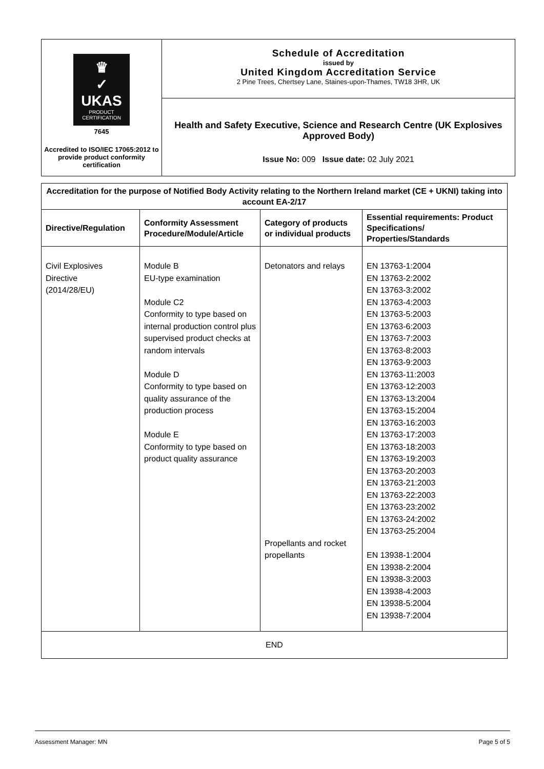♛
✓
UKAS
PRODUCT CERTIFICATION
7645
Accredited to ISO/IEC 17065:2012 to provide product conformity certification
Schedule of Accreditation
issued by
United Kingdom Accreditation Service
2 Pine Trees, Chertsey Lane, Staines-upon-Thames, TW18 3HR, UK
Health and Safety Executive, Science and Research Centre (UK Explosives Approved Body)
Issue No: 009 Issue date: 02 July 2021
| Accreditation for the purpose of Notified Body Activity relating to the Northern Ireland market (CE + UKNI) taking into account EA-2/17 | | | |
| --- | --- | --- | --- |
| Directive/Regulation | Conformity Assessment Procedure/Module/Article | Category of products or individual products | Essential requirements: Product Specifications/ Properties/Standards |
| Civil Explosives Directive (2014/28/EU) | Module B EU-type examination Module C2 Conformity to type based on internal production control plus supervised product checks at random intervals Module D Conformity to type based on quality assurance of the production process Module E Conformity to type based on product quality assurance | Detonators and relays Propellants and rocket propellants | EN 13763-1:2004 EN 13763-2:2002 EN 13763-3:2002 EN 13763-4:2003 EN 13763-5:2003 EN 13763-6:2003 EN 13763-7:2003 EN 13763-8:2003 EN 13763-9:2003 EN 13763-11:2003 EN 13763-12:2003 EN 13763-13:2004 EN 13763-15:2004 EN 13763-16:2003 EN 13763-17:2003 EN 13763-18:2003 EN 13763-19:2003 EN 13763-20:2003 EN 13763-21:2003 EN 13763-22:2003 EN 13763-23:2002 EN 13763-24:2002 EN 13763-25:2004 EN 13938-1:2004 EN 13938-2:2004 EN 13938-3:2003 EN 13938-4:2003 EN 13938-5:2004 EN 13938-7:2004 |
| END | | | |
Assessment Manager: MN Page 5 of 5